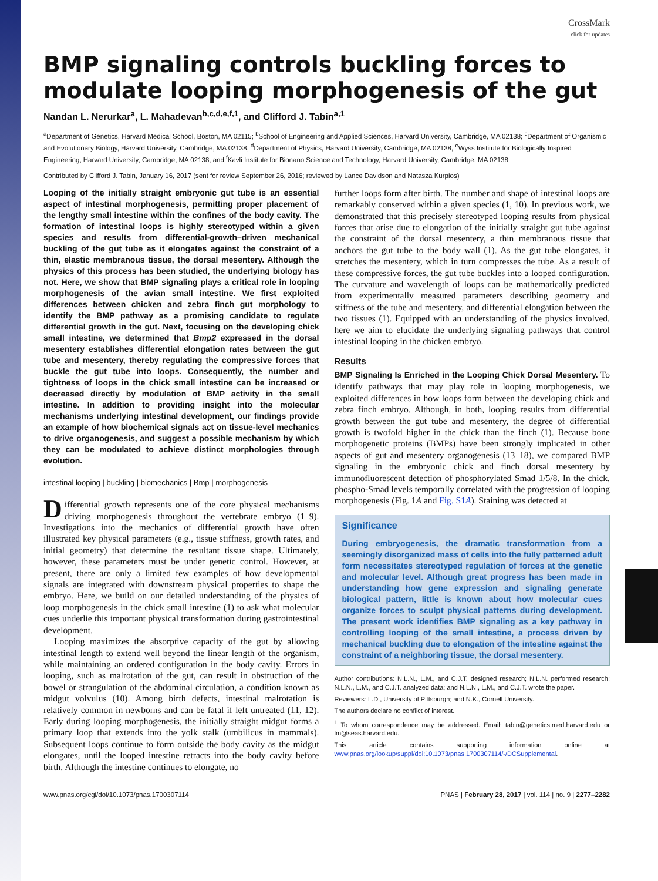CrossMark
click for updates
BMP signaling controls buckling forces to modulate looping morphogenesis of the gut
Nandan L. Nerurkar<sup>a</sup>, L. Mahadevan<sup>b,c,d,e,f,1</sup>, and Clifford J. Tabin<sup>a,1</sup>
<sup>a</sup> Department of Genetics, Harvard Medical School, Boston, MA 02115; <sup>b</sup>School of Engineering and Applied Sciences, Harvard University, Cambridge, MA 02138; <sup>c</sup>Department of Organismic and Evolutionary Biology, Harvard University, Cambridge, MA 02138; <sup>d</sup>Department of Physics, Harvard University, Cambridge, MA 02138; <sup>e</sup>Wyss Institute for Biologically Inspired Engineering, Harvard University, Cambridge, MA 02138; and <sup>f</sup>Kavli Institute for Bionano Science and Technology, Harvard University, Cambridge, MA 02138
Contributed by Clifford J. Tabin, January 16, 2017 (sent for review September 26, 2016; reviewed by Lance Davidson and Natasza Kurpios)
Looping of the initially straight embryonic gut tube is an essential aspect of intestinal morphogenesis, permitting proper placement of the lengthy small intestine within the confines of the body cavity. The formation of intestinal loops is highly stereotyped within a given species and results from differential-growth–driven mechanical buckling of the gut tube as it elongates against the constraint of a thin, elastic membranous tissue, the dorsal mesentery. Although the physics of this process has been studied, the underlying biology has not. Here, we show that BMP signaling plays a critical role in looping morphogenesis of the avian small intestine. We first exploited differences between chicken and zebra finch gut morphology to identify the BMP pathway as a promising candidate to regulate differential growth in the gut. Next, focusing on the developing chick small intestine, we determined that Bmp2 expressed in the dorsal mesentery establishes differential elongation rates between the gut tube and mesentery, thereby regulating the compressive forces that buckle the gut tube into loops. Consequently, the number and tightness of loops in the chick small intestine can be increased or decreased directly by modulation of BMP activity in the small intestine. In addition to providing insight into the molecular mechanisms underlying intestinal development, our findings provide an example of how biochemical signals act on tissue-level mechanics to drive organogenesis, and suggest a possible mechanism by which they can be modulated to achieve distinct morphologies through evolution.
intestinal looping | buckling | biomechanics | Bmp | morphogenesis
Differential growth represents one of the core physical mechanisms driving morphogenesis throughout the vertebrate embryo (1–9). Investigations into the mechanics of differential growth have often illustrated key physical parameters (e.g., tissue stiffness, growth rates, and initial geometry) that determine the resultant tissue shape. Ultimately, however, these parameters must be under genetic control. However, at present, there are only a limited few examples of how developmental signals are integrated with downstream physical properties to shape the embryo. Here, we build on our detailed understanding of the physics of loop morphogenesis in the chick small intestine (1) to ask what molecular cues underlie this important physical transformation during gastrointestinal development.
Looping maximizes the absorptive capacity of the gut by allowing intestinal length to extend well beyond the linear length of the organism, while maintaining an ordered configuration in the body cavity. Errors in looping, such as malrotation of the gut, can result in obstruction of the bowel or strangulation of the abdominal circulation, a condition known as midgut volvulus (10). Among birth defects, intestinal malrotation is relatively common in newborns and can be fatal if left untreated (11, 12). Early during looping morphogenesis, the initially straight midgut forms a primary loop that extends into the yolk stalk (umbilicus in mammals). Subsequent loops continue to form outside the body cavity as the midgut elongates, until the looped intestine retracts into the body cavity before birth. Although the intestine continues to elongate, no
further loops form after birth. The number and shape of intestinal loops are remarkably conserved within a given species (1, 10). In previous work, we demonstrated that this precisely stereotyped looping results from physical forces that arise due to elongation of the initially straight gut tube against the constraint of the dorsal mesentery, a thin membranous tissue that anchors the gut tube to the body wall (1). As the gut tube elongates, it stretches the mesentery, which in turn compresses the tube. As a result of these compressive forces, the gut tube buckles into a looped configuration. The curvature and wavelength of loops can be mathematically predicted from experimentally measured parameters describing geometry and stiffness of the tube and mesentery, and differential elongation between the two tissues (1). Equipped with an understanding of the physics involved, here we aim to elucidate the underlying signaling pathways that control intestinal looping in the chicken embryo.
Results
BMP Signaling Is Enriched in the Looping Chick Dorsal Mesentery. To identify pathways that may play role in looping morphogenesis, we exploited differences in how loops form between the developing chick and zebra finch embryo. Although, in both, looping results from differential growth between the gut tube and mesentery, the degree of differential growth is twofold higher in the chick than the finch (1). Because bone morphogenetic proteins (BMPs) have been strongly implicated in other aspects of gut and mesentery organogenesis (13–18), we compared BMP signaling in the embryonic chick and finch dorsal mesentery by immunofluorescent detection of phosphorylated Smad 1/5/8. In the chick, phospho-Smad levels temporally correlated with the progression of looping morphogenesis (Fig. 1A and Fig. S1A). Staining was detected at
Significance
During embryogenesis, the dramatic transformation from a seemingly disorganized mass of cells into the fully patterned adult form necessitates stereotyped regulation of forces at the genetic and molecular level. Although great progress has been made in understanding how gene expression and signaling generate biological pattern, little is known about how molecular cues organize forces to sculpt physical patterns during development. The present work identifies BMP signaling as a key pathway in controlling looping of the small intestine, a process driven by mechanical buckling due to elongation of the intestine against the constraint of a neighboring tissue, the dorsal mesentery.
Author contributions: N.L.N., L.M., and C.J.T. designed research; N.L.N. performed research; N.L.N., L.M., and C.J.T. analyzed data; and N.L.N., L.M., and C.J.T. wrote the paper.
Reviewers: L.D., University of Pittsburgh; and N.K., Cornell University.
The authors declare no conflict of interest.
<sup>1</sup> To whom correspondence may be addressed. Email: tabin@genetics.med.harvard.edu or lm@seas.harvard.edu.
This article contains supporting information online at www.pnas.org/lookup/suppl/doi:10.1073/pnas.1700307114/-/DCSupplemental.
www.pnas.org/cgi/doi/10.1073/pnas.1700307114 PNAS | February 28, 2017 | vol. 114 | no. 9 | 2277–2282